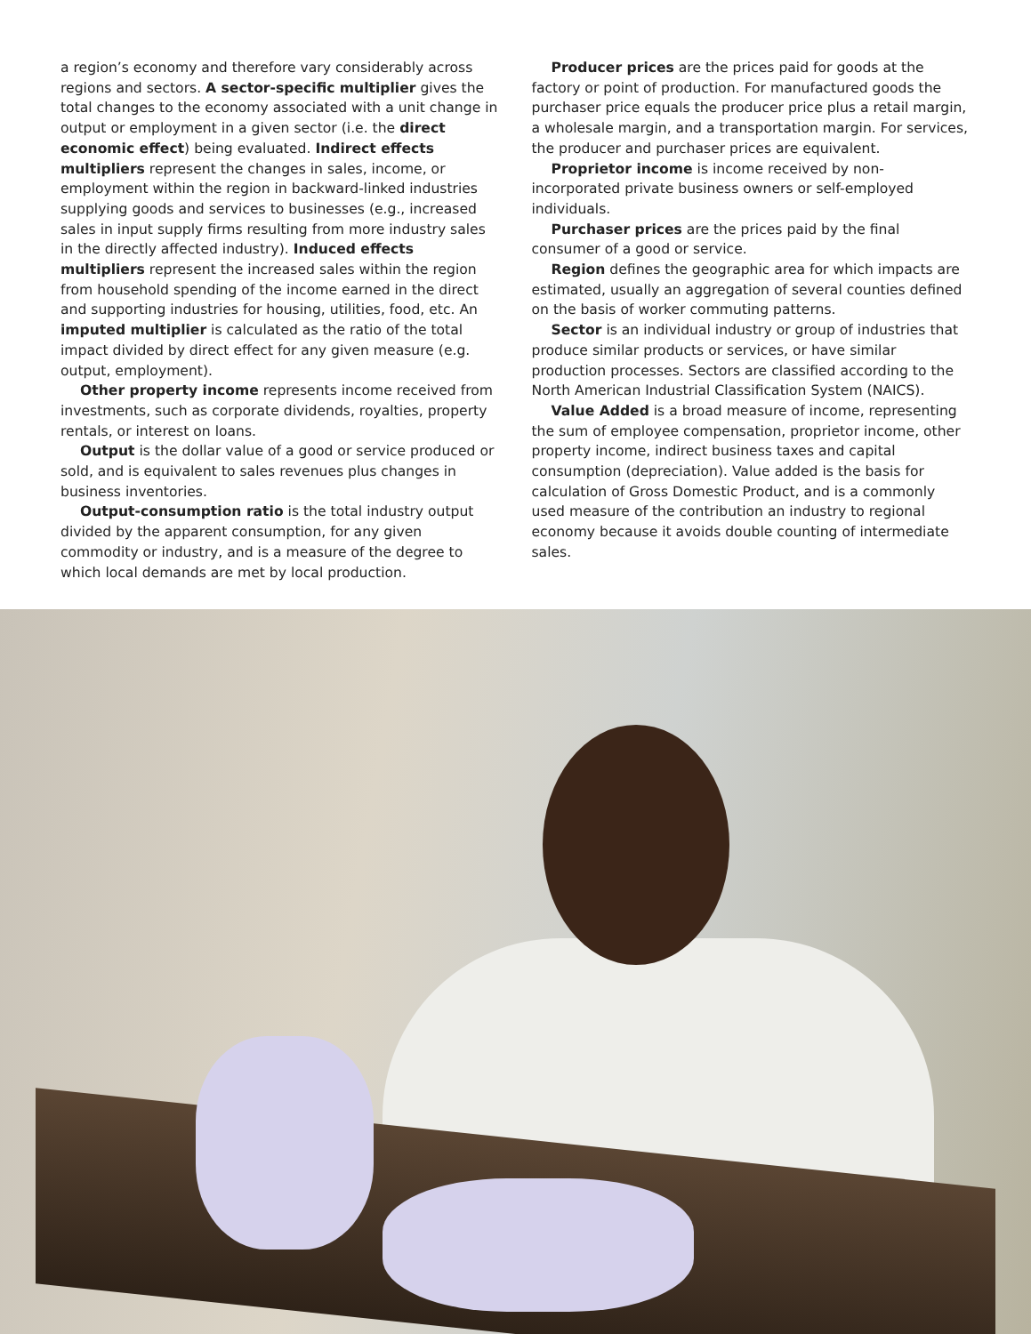a region’s economy and therefore vary considerably across regions and sectors. A sector-specific multiplier gives the total changes to the economy associated with a unit change in output or employment in a given sector (i.e. the direct economic effect) being evaluated. Indirect effects multipliers represent the changes in sales, income, or employment within the region in backward-linked industries supplying goods and services to businesses (e.g., increased sales in input supply firms resulting from more industry sales in the directly affected industry). Induced effects multipliers represent the increased sales within the region from household spending of the income earned in the direct and supporting industries for housing, utilities, food, etc. An imputed multiplier is calculated as the ratio of the total impact divided by direct effect for any given measure (e.g. output, employment).
Other property income represents income received from investments, such as corporate dividends, royalties, property rentals, or interest on loans.
Output is the dollar value of a good or service produced or sold, and is equivalent to sales revenues plus changes in business inventories.
Output-consumption ratio is the total industry output divided by the apparent consumption, for any given commodity or industry, and is a measure of the degree to which local demands are met by local production.
Producer prices are the prices paid for goods at the factory or point of production. For manufactured goods the purchaser price equals the producer price plus a retail margin, a wholesale margin, and a transportation margin. For services, the producer and purchaser prices are equivalent.
Proprietor income is income received by non-incorporated private business owners or self-employed individuals.
Purchaser prices are the prices paid by the final consumer of a good or service.
Region defines the geographic area for which impacts are estimated, usually an aggregation of several counties defined on the basis of worker commuting patterns.
Sector is an individual industry or group of industries that produce similar products or services, or have similar production processes. Sectors are classified according to the North American Industrial Classification System (NAICS).
Value Added is a broad measure of income, representing the sum of employee compensation, proprietor income, other property income, indirect business taxes and capital consumption (depreciation). Value added is the basis for calculation of Gross Domestic Product, and is a commonly used measure of the contribution an industry to regional economy because it avoids double counting of intermediate sales.